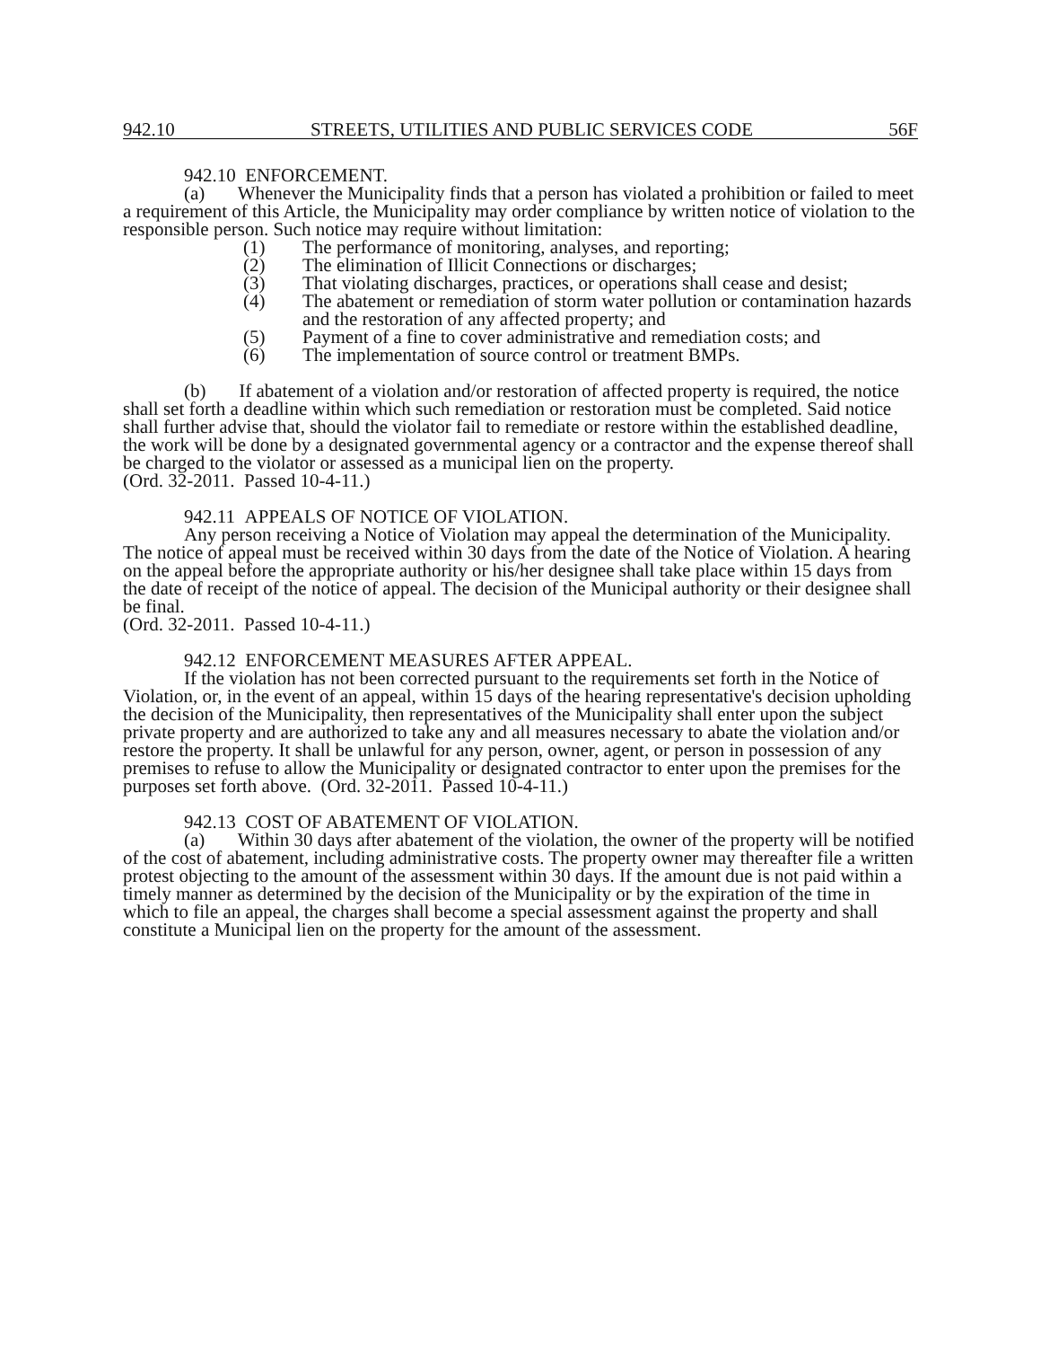942.10 STREETS, UTILITIES AND PUBLIC SERVICES CODE 56F
942.10 ENFORCEMENT.
(a) Whenever the Municipality finds that a person has violated a prohibition or failed to meet a requirement of this Article, the Municipality may order compliance by written notice of violation to the responsible person. Such notice may require without limitation:
(1) The performance of monitoring, analyses, and reporting;
(2) The elimination of Illicit Connections or discharges;
(3) That violating discharges, practices, or operations shall cease and desist;
(4) The abatement or remediation of storm water pollution or contamination hazards and the restoration of any affected property; and
(5) Payment of a fine to cover administrative and remediation costs; and
(6) The implementation of source control or treatment BMPs.
(b) If abatement of a violation and/or restoration of affected property is required, the notice shall set forth a deadline within which such remediation or restoration must be completed. Said notice shall further advise that, should the violator fail to remediate or restore within the established deadline, the work will be done by a designated governmental agency or a contractor and the expense thereof shall be charged to the violator or assessed as a municipal lien on the property.
(Ord. 32-2011. Passed 10-4-11.)
942.11 APPEALS OF NOTICE OF VIOLATION.
Any person receiving a Notice of Violation may appeal the determination of the Municipality. The notice of appeal must be received within 30 days from the date of the Notice of Violation. A hearing on the appeal before the appropriate authority or his/her designee shall take place within 15 days from the date of receipt of the notice of appeal. The decision of the Municipal authority or their designee shall be final.
(Ord. 32-2011. Passed 10-4-11.)
942.12 ENFORCEMENT MEASURES AFTER APPEAL.
If the violation has not been corrected pursuant to the requirements set forth in the Notice of Violation, or, in the event of an appeal, within 15 days of the hearing representative's decision upholding the decision of the Municipality, then representatives of the Municipality shall enter upon the subject private property and are authorized to take any and all measures necessary to abate the violation and/or restore the property. It shall be unlawful for any person, owner, agent, or person in possession of any premises to refuse to allow the Municipality or designated contractor to enter upon the premises for the purposes set forth above. (Ord. 32-2011. Passed 10-4-11.)
942.13 COST OF ABATEMENT OF VIOLATION.
(a) Within 30 days after abatement of the violation, the owner of the property will be notified of the cost of abatement, including administrative costs. The property owner may thereafter file a written protest objecting to the amount of the assessment within 30 days. If the amount due is not paid within a timely manner as determined by the decision of the Municipality or by the expiration of the time in which to file an appeal, the charges shall become a special assessment against the property and shall constitute a Municipal lien on the property for the amount of the assessment.